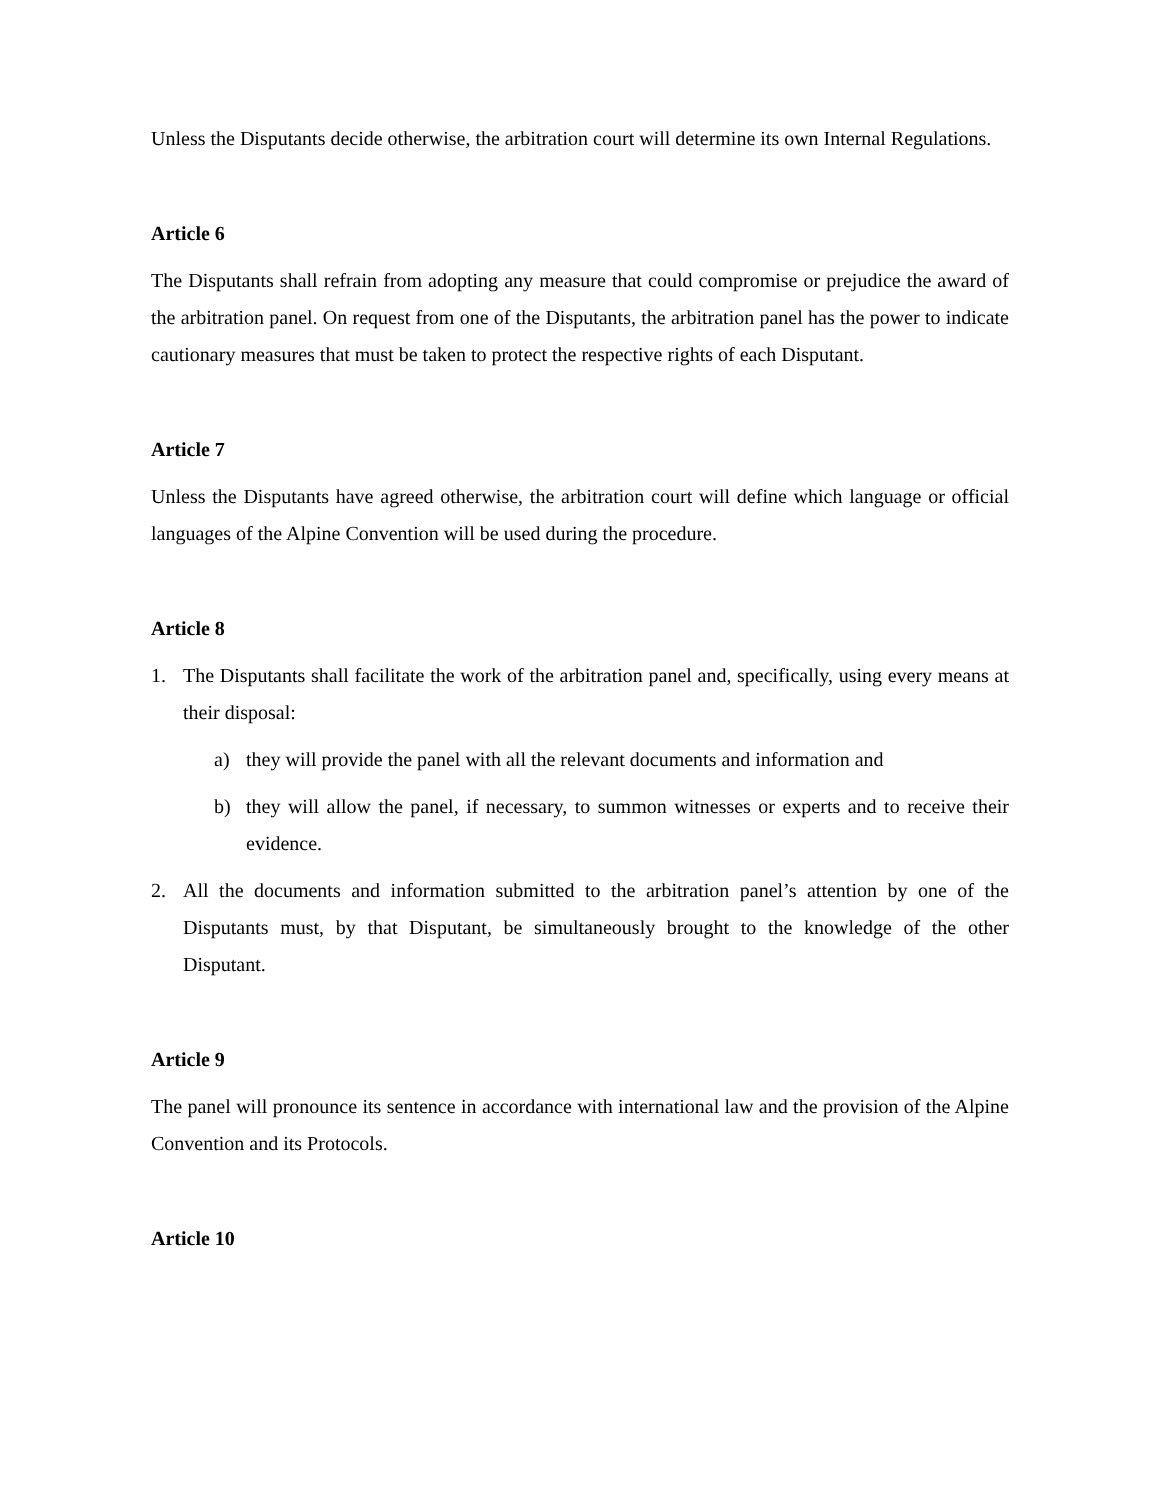Unless the Disputants decide otherwise, the arbitration court will determine its own Internal Regulations.
Article 6
The Disputants shall refrain from adopting any measure that could compromise or prejudice the award of the arbitration panel. On request from one of the Disputants, the arbitration panel has the power to indicate cautionary measures that must be taken to protect the respective rights of each Disputant.
Article 7
Unless the Disputants have agreed otherwise, the arbitration court will define which language or official languages of the Alpine Convention will be used during the procedure.
Article 8
1. The Disputants shall facilitate the work of the arbitration panel and, specifically, using every means at their disposal:
a) they will provide the panel with all the relevant documents and information and
b) they will allow the panel, if necessary, to summon witnesses or experts and to receive their evidence.
2. All the documents and information submitted to the arbitration panel’s attention by one of the Disputants must, by that Disputant, be simultaneously brought to the knowledge of the other Disputant.
Article 9
The panel will pronounce its sentence in accordance with international law and the provision of the Alpine Convention and its Protocols.
Article 10